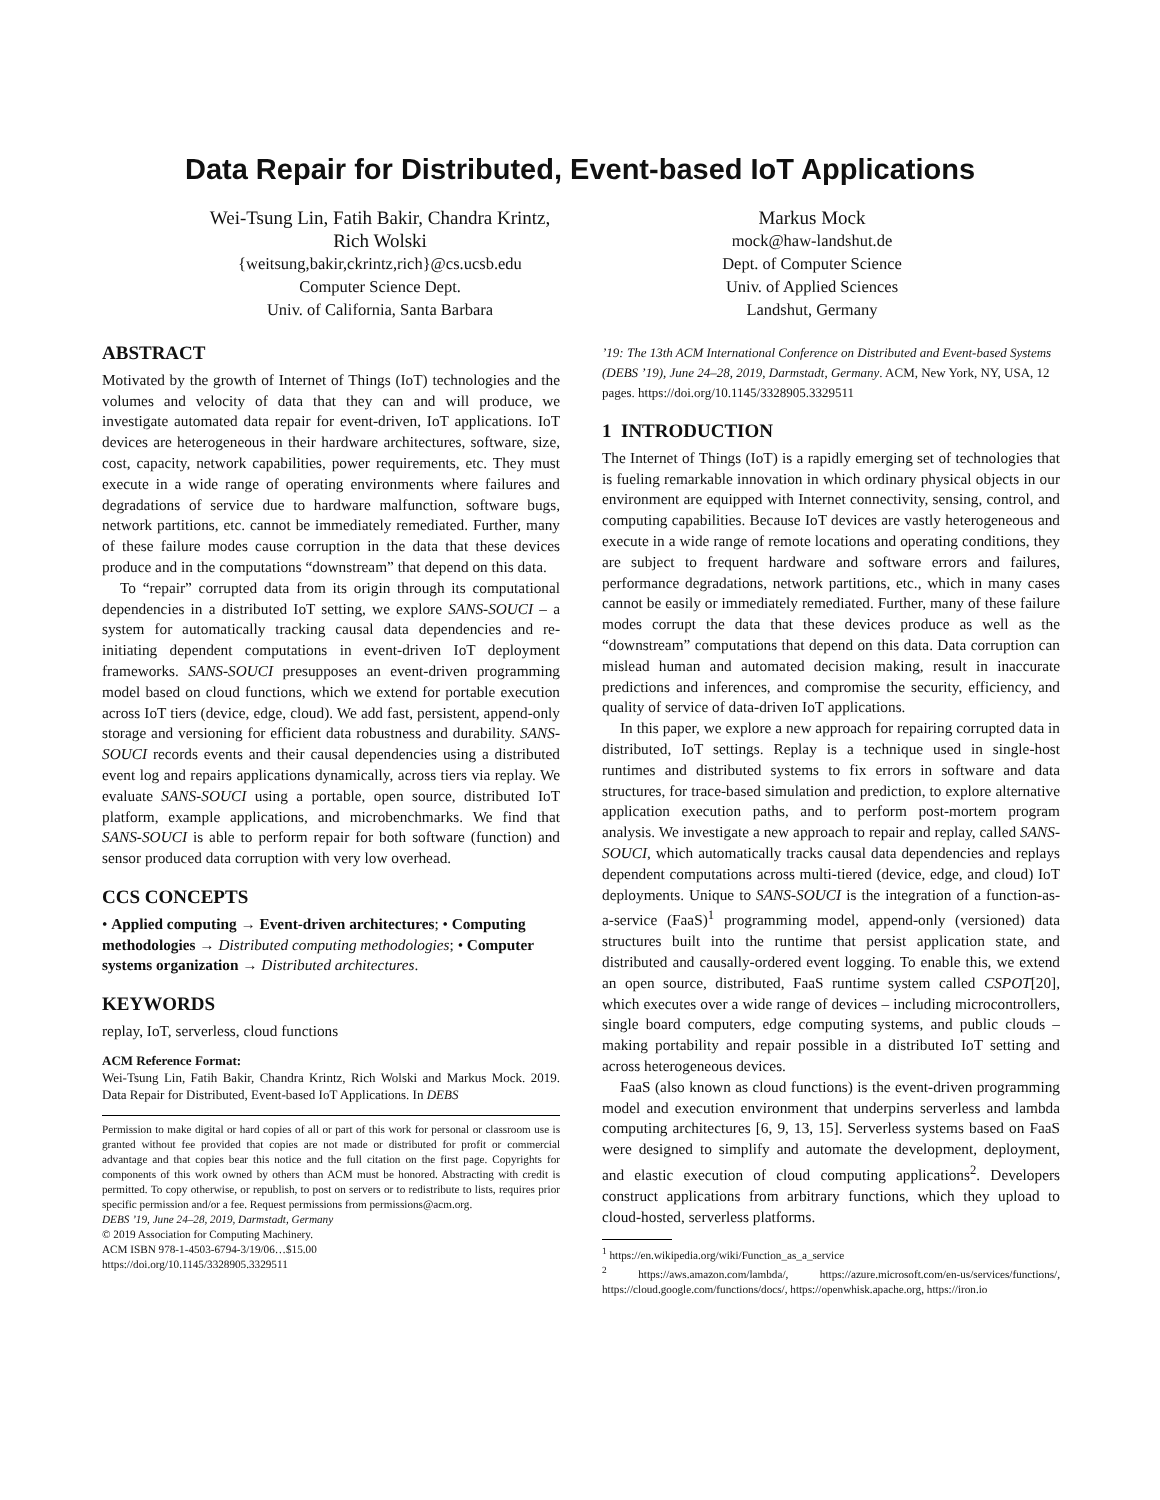Data Repair for Distributed, Event-based IoT Applications
Wei-Tsung Lin, Fatih Bakir, Chandra Krintz,
Rich Wolski
{weitsung,bakir,ckrintz,rich}@cs.ucsb.edu
Computer Science Dept.
Univ. of California, Santa Barbara
Markus Mock
mock@haw-landshut.de
Dept. of Computer Science
Univ. of Applied Sciences
Landshut, Germany
ABSTRACT
Motivated by the growth of Internet of Things (IoT) technologies and the volumes and velocity of data that they can and will produce, we investigate automated data repair for event-driven, IoT applications. IoT devices are heterogeneous in their hardware architectures, software, size, cost, capacity, network capabilities, power requirements, etc. They must execute in a wide range of operating environments where failures and degradations of service due to hardware malfunction, software bugs, network partitions, etc. cannot be immediately remediated. Further, many of these failure modes cause corruption in the data that these devices produce and in the computations “downstream” that depend on this data.
To “repair” corrupted data from its origin through its computational dependencies in a distributed IoT setting, we explore SANS-SOUCI – a system for automatically tracking causal data dependencies and re-initiating dependent computations in event-driven IoT deployment frameworks. SANS-SOUCI presupposes an event-driven programming model based on cloud functions, which we extend for portable execution across IoT tiers (device, edge, cloud). We add fast, persistent, append-only storage and versioning for efficient data robustness and durability. SANS-SOUCI records events and their causal dependencies using a distributed event log and repairs applications dynamically, across tiers via replay. We evaluate SANS-SOUCI using a portable, open source, distributed IoT platform, example applications, and microbenchmarks. We find that SANS-SOUCI is able to perform repair for both software (function) and sensor produced data corruption with very low overhead.
CCS CONCEPTS
• Applied computing → Event-driven architectures; • Computing methodologies → Distributed computing methodologies; • Computer systems organization → Distributed architectures.
KEYWORDS
replay, IoT, serverless, cloud functions
ACM Reference Format:
Wei-Tsung Lin, Fatih Bakir, Chandra Krintz, Rich Wolski and Markus Mock. 2019. Data Repair for Distributed, Event-based IoT Applications. In DEBS
Permission to make digital or hard copies of all or part of this work for personal or classroom use is granted without fee provided that copies are not made or distributed for profit or commercial advantage and that copies bear this notice and the full citation on the first page. Copyrights for components of this work owned by others than ACM must be honored. Abstracting with credit is permitted. To copy otherwise, or republish, to post on servers or to redistribute to lists, requires prior specific permission and/or a fee. Request permissions from permissions@acm.org.
DEBS ’19, June 24–28, 2019, Darmstadt, Germany
© 2019 Association for Computing Machinery.
ACM ISBN 978-1-4503-6794-3/19/06…$15.00
https://doi.org/10.1145/3328905.3329511
’19: The 13th ACM International Conference on Distributed and Event-based Systems (DEBS ’19), June 24–28, 2019, Darmstadt, Germany. ACM, New York, NY, USA, 12 pages. https://doi.org/10.1145/3328905.3329511
1 INTRODUCTION
The Internet of Things (IoT) is a rapidly emerging set of technologies that is fueling remarkable innovation in which ordinary physical objects in our environment are equipped with Internet connectivity, sensing, control, and computing capabilities. Because IoT devices are vastly heterogeneous and execute in a wide range of remote locations and operating conditions, they are subject to frequent hardware and software errors and failures, performance degradations, network partitions, etc., which in many cases cannot be easily or immediately remediated. Further, many of these failure modes corrupt the data that these devices produce as well as the “downstream” computations that depend on this data. Data corruption can mislead human and automated decision making, result in inaccurate predictions and inferences, and compromise the security, efficiency, and quality of service of data-driven IoT applications.
In this paper, we explore a new approach for repairing corrupted data in distributed, IoT settings. Replay is a technique used in single-host runtimes and distributed systems to fix errors in software and data structures, for trace-based simulation and prediction, to explore alternative application execution paths, and to perform post-mortem program analysis. We investigate a new approach to repair and replay, called SANS-SOUCI, which automatically tracks causal data dependencies and replays dependent computations across multi-tiered (device, edge, and cloud) IoT deployments. Unique to SANS-SOUCI is the integration of a function-as-a-service (FaaS)<sup>1</sup> programming model, append-only (versioned) data structures built into the runtime that persist application state, and distributed and causally-ordered event logging. To enable this, we extend an open source, distributed, FaaS runtime system called CSPOT[20], which executes over a wide range of devices – including microcontrollers, single board computers, edge computing systems, and public clouds – making portability and repair possible in a distributed IoT setting and across heterogeneous devices.
FaaS (also known as cloud functions) is the event-driven programming model and execution environment that underpins serverless and lambda computing architectures [6, 9, 13, 15]. Serverless systems based on FaaS were designed to simplify and automate the development, deployment, and elastic execution of cloud computing applications<sup>2</sup>. Developers construct applications from arbitrary functions, which they upload to cloud-hosted, serverless platforms.
<sup>1</sup> https://en.wikipedia.org/wiki/Function_as_a_service
<sup>2</sup> https://aws.amazon.com/lambda/, https://azure.microsoft.com/en-us/services/functions/, https://cloud.google.com/functions/docs/, https://openwhisk.apache.org, https://iron.io